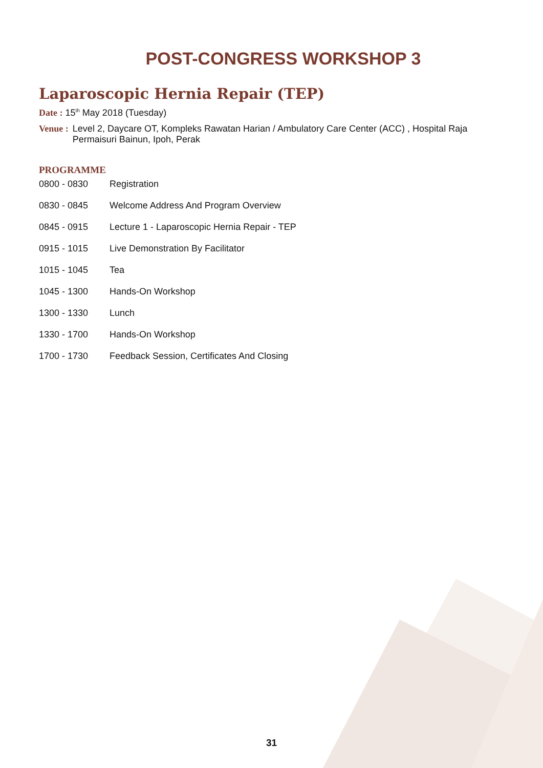POST-CONGRESS WORKSHOP 3
Laparoscopic Hernia Repair (TEP)
Date : 15<sup>th</sup> May 2018 (Tuesday)
Venue : Level 2, Daycare OT, Kompleks Rawatan Harian / Ambulatory Care Center (ACC) , Hospital Raja Permaisuri Bainun, Ipoh, Perak
PROGRAMME
| 0800 - 0830 | Registration |
| 0830 - 0845 | Welcome Address And Program Overview |
| 0845 - 0915 | Lecture 1 - Laparoscopic Hernia Repair - TEP |
| 0915 - 1015 | Live Demonstration By Facilitator |
| 1015 - 1045 | Tea |
| 1045 - 1300 | Hands-On Workshop |
| 1300 - 1330 | Lunch |
| 1330 - 1700 | Hands-On Workshop |
| 1700 - 1730 | Feedback Session, Certificates And Closing |
31